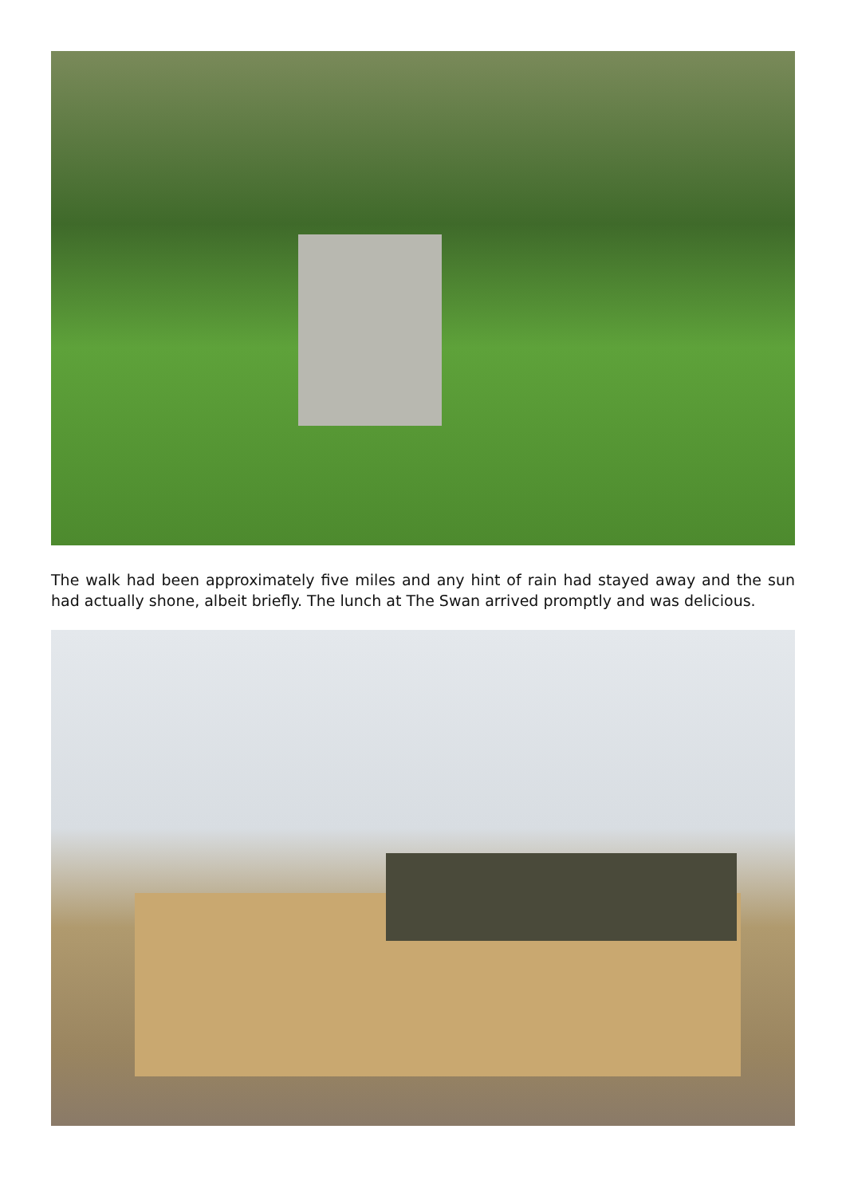The walk had been approximately five miles and any hint of rain had stayed away and the sun had actually shone, albeit briefly. The lunch at The Swan arrived promptly and was delicious.